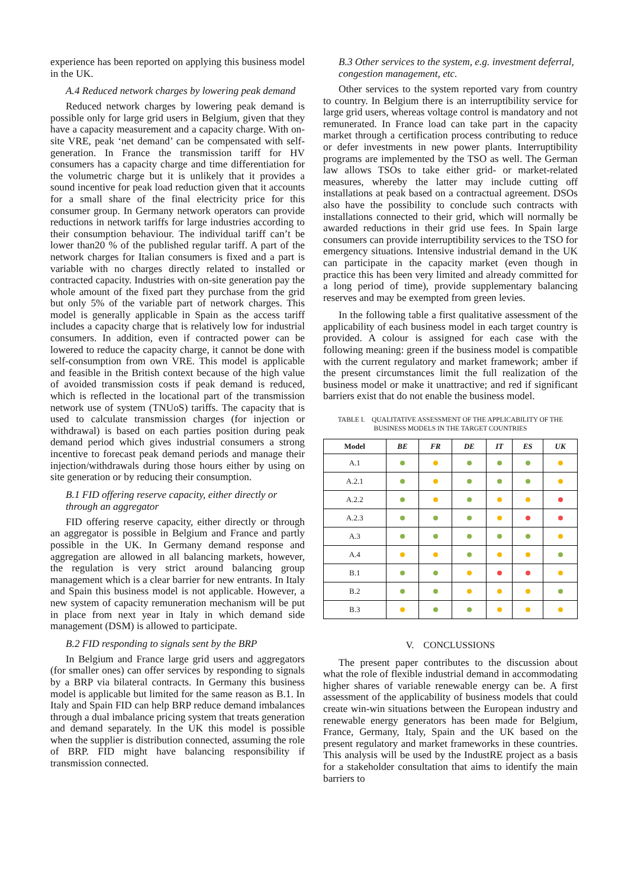experience has been reported on applying this business model in the UK.
A.4 Reduced network charges by lowering peak demand
Reduced network charges by lowering peak demand is possible only for large grid users in Belgium, given that they have a capacity measurement and a capacity charge. With on-site VRE, peak ‘net demand’ can be compensated with self-generation. In France the transmission tariff for HV consumers has a capacity charge and time differentiation for the volumetric charge but it is unlikely that it provides a sound incentive for peak load reduction given that it accounts for a small share of the final electricity price for this consumer group. In Germany network operators can provide reductions in network tariffs for large industries according to their consumption behaviour. The individual tariff can’t be lower than20 % of the published regular tariff. A part of the network charges for Italian consumers is fixed and a part is variable with no charges directly related to installed or contracted capacity. Industries with on-site generation pay the whole amount of the fixed part they purchase from the grid but only 5% of the variable part of network charges. This model is generally applicable in Spain as the access tariff includes a capacity charge that is relatively low for industrial consumers. In addition, even if contracted power can be lowered to reduce the capacity charge, it cannot be done with self-consumption from own VRE. This model is applicable and feasible in the British context because of the high value of avoided transmission costs if peak demand is reduced, which is reflected in the locational part of the transmission network use of system (TNUoS) tariffs. The capacity that is used to calculate transmission charges (for injection or withdrawal) is based on each parties position during peak demand period which gives industrial consumers a strong incentive to forecast peak demand periods and manage their injection/withdrawals during those hours either by using on site generation or by reducing their consumption.
B.1 FID offering reserve capacity, either directly or through an aggregator
FID offering reserve capacity, either directly or through an aggregator is possible in Belgium and France and partly possible in the UK. In Germany demand response and aggregation are allowed in all balancing markets, however, the regulation is very strict around balancing group management which is a clear barrier for new entrants. In Italy and Spain this business model is not applicable. However, a new system of capacity remuneration mechanism will be put in place from next year in Italy in which demand side management (DSM) is allowed to participate.
B.2 FID responding to signals sent by the BRP
In Belgium and France large grid users and aggregators (for smaller ones) can offer services by responding to signals by a BRP via bilateral contracts. In Germany this business model is applicable but limited for the same reason as B.1. In Italy and Spain FID can help BRP reduce demand imbalances through a dual imbalance pricing system that treats generation and demand separately. In the UK this model is possible when the supplier is distribution connected, assuming the role of BRP. FID might have balancing responsibility if transmission connected.
B.3 Other services to the system, e.g. investment deferral, congestion management, etc.
Other services to the system reported vary from country to country. In Belgium there is an interruptibility service for large grid users, whereas voltage control is mandatory and not remunerated. In France load can take part in the capacity market through a certification process contributing to reduce or defer investments in new power plants. Interruptibility programs are implemented by the TSO as well. The German law allows TSOs to take either grid- or market-related measures, whereby the latter may include cutting off installations at peak based on a contractual agreement. DSOs also have the possibility to conclude such contracts with installations connected to their grid, which will normally be awarded reductions in their grid use fees. In Spain large consumers can provide interruptibility services to the TSO for emergency situations. Intensive industrial demand in the UK can participate in the capacity market (even though in practice this has been very limited and already committed for a long period of time), provide supplementary balancing reserves and may be exempted from green levies.
In the following table a first qualitative assessment of the applicability of each business model in each target country is provided. A colour is assigned for each case with the following meaning: green if the business model is compatible with the current regulatory and market framework; amber if the present circumstances limit the full realization of the business model or make it unattractive; and red if significant barriers exist that do not enable the business model.
TABLE I. QUALITATIVE ASSESSMENT OF THE APPLICABILITY OF THE BUSINESS MODELS IN THE TARGET COUNTRIES
| Model | BE | FR | DE | IT | ES | UK |
| --- | --- | --- | --- | --- | --- | --- |
| A.1 | | | | | | |
| A.2.1 | | | | | | |
| A.2.2 | | | | | | |
| A.2.3 | | | | | | |
| A.3 | | | | | | |
| A.4 | | | | | | |
| B.1 | | | | | | |
| B.2 | | | | | | |
| B.3 | | | | | | |
V. CONCLUSSIONS
The present paper contributes to the discussion about what the role of flexible industrial demand in accommodating higher shares of variable renewable energy can be. A first assessment of the applicability of business models that could create win-win situations between the European industry and renewable energy generators has been made for Belgium, France, Germany, Italy, Spain and the UK based on the present regulatory and market frameworks in these countries. This analysis will be used by the IndustRE project as a basis for a stakeholder consultation that aims to identify the main barriers to